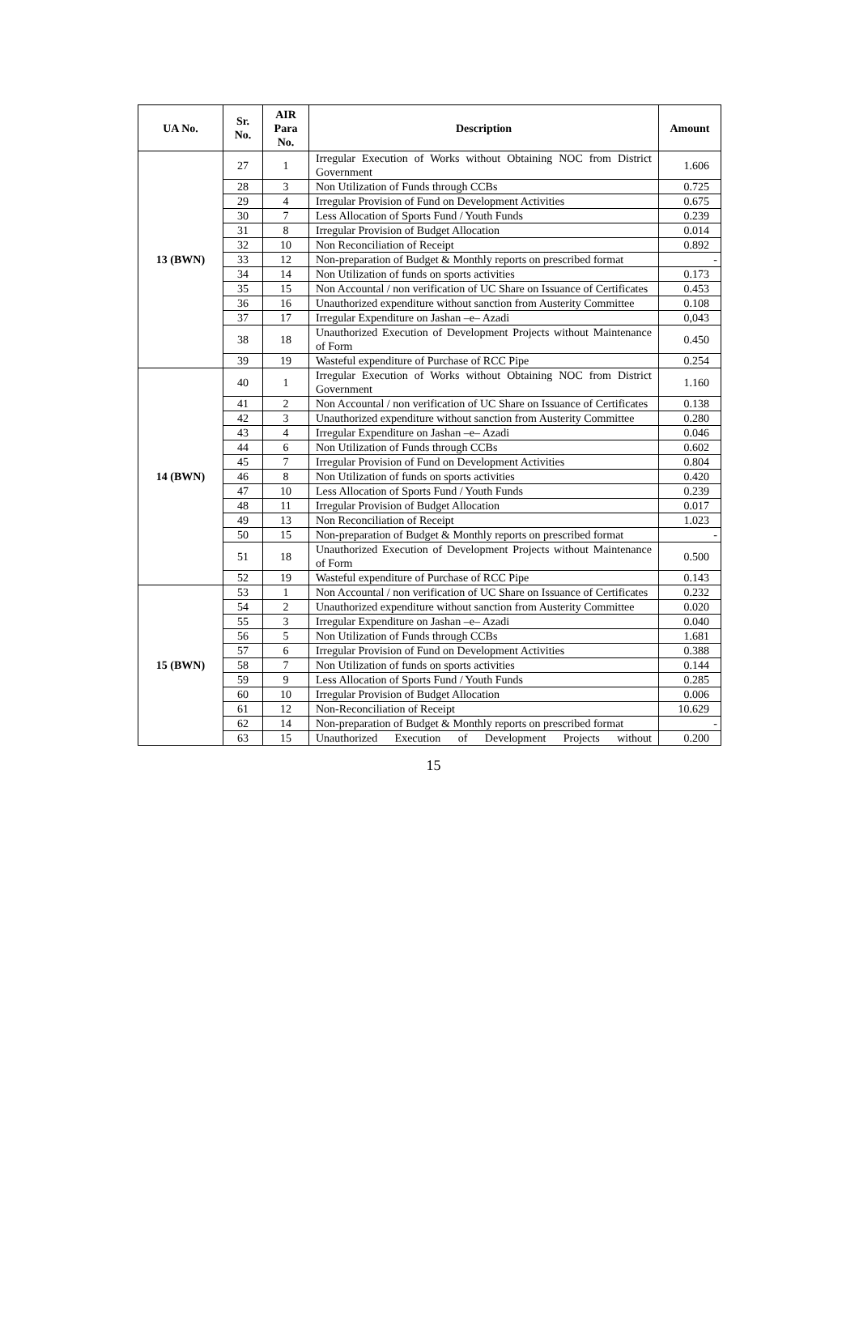| UA No. | Sr. No. | AIR Para No. | Description | Amount |
| --- | --- | --- | --- | --- |
| 13 (BWN) | 27 | 1 | Irregular Execution of Works without Obtaining NOC from District Government | 1.606 |
| | 28 | 3 | Non Utilization of Funds through CCBs | 0.725 |
| | 29 | 4 | Irregular Provision of Fund on Development Activities | 0.675 |
| | 30 | 7 | Less Allocation of Sports Fund / Youth Funds | 0.239 |
| | 31 | 8 | Irregular Provision of Budget Allocation | 0.014 |
| | 32 | 10 | Non Reconciliation of Receipt | 0.892 |
| | 33 | 12 | Non-preparation of Budget & Monthly reports on prescribed format | - |
| | 34 | 14 | Non Utilization of funds on sports activities | 0.173 |
| | 35 | 15 | Non Accountal / non verification of UC Share on Issuance of Certificates | 0.453 |
| | 36 | 16 | Unauthorized expenditure without sanction from Austerity Committee | 0.108 |
| | 37 | 17 | Irregular Expenditure on Jashan –e– Azadi | 0,043 |
| | 38 | 18 | Unauthorized Execution of Development Projects without Maintenance of Form | 0.450 |
| | 39 | 19 | Wasteful expenditure of Purchase of RCC Pipe | 0.254 |
| 14 (BWN) | 40 | 1 | Irregular Execution of Works without Obtaining NOC from District Government | 1.160 |
| | 41 | 2 | Non Accountal / non verification of UC Share on Issuance of Certificates | 0.138 |
| | 42 | 3 | Unauthorized expenditure without sanction from Austerity Committee | 0.280 |
| | 43 | 4 | Irregular Expenditure on Jashan –e– Azadi | 0.046 |
| | 44 | 6 | Non Utilization of Funds through CCBs | 0.602 |
| | 45 | 7 | Irregular Provision of Fund on Development Activities | 0.804 |
| | 46 | 8 | Non Utilization of funds on sports activities | 0.420 |
| | 47 | 10 | Less Allocation of Sports Fund / Youth Funds | 0.239 |
| | 48 | 11 | Irregular Provision of Budget Allocation | 0.017 |
| | 49 | 13 | Non Reconciliation of Receipt | 1.023 |
| | 50 | 15 | Non-preparation of Budget & Monthly reports on prescribed format | - |
| | 51 | 18 | Unauthorized Execution of Development Projects without Maintenance of Form | 0.500 |
| | 52 | 19 | Wasteful expenditure of Purchase of RCC Pipe | 0.143 |
| 15 (BWN) | 53 | 1 | Non Accountal / non verification of UC Share on Issuance of Certificates | 0.232 |
| | 54 | 2 | Unauthorized expenditure without sanction from Austerity Committee | 0.020 |
| | 55 | 3 | Irregular Expenditure on Jashan –e– Azadi | 0.040 |
| | 56 | 5 | Non Utilization of Funds through CCBs | 1.681 |
| | 57 | 6 | Irregular Provision of Fund on Development Activities | 0.388 |
| | 58 | 7 | Non Utilization of funds on sports activities | 0.144 |
| | 59 | 9 | Less Allocation of Sports Fund / Youth Funds | 0.285 |
| | 60 | 10 | Irregular Provision of Budget Allocation | 0.006 |
| | 61 | 12 | Non-Reconciliation of Receipt | 10.629 |
| | 62 | 14 | Non-preparation of Budget & Monthly reports on prescribed format | - |
| | 63 | 15 | Unauthorized Execution of Development Projects without | 0.200 |
15